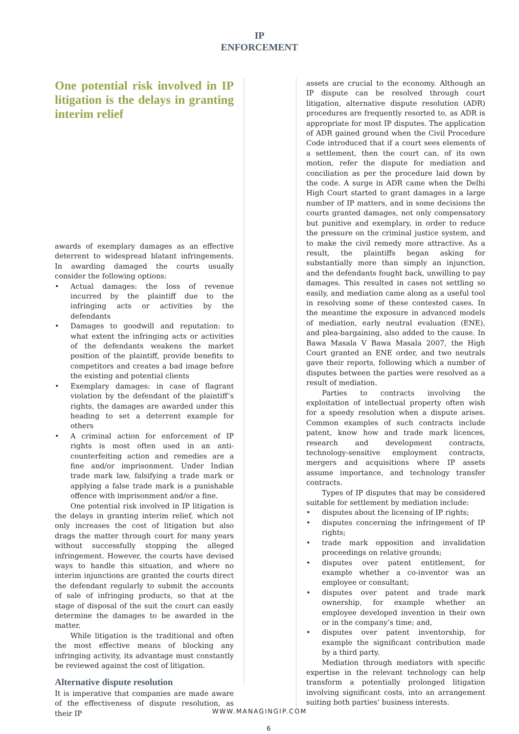IP
ENFORCEMENT
One potential risk involved in IP litigation is the delays in granting interim relief
awards of exemplary damages as an effective deterrent to widespread blatant infringements. In awarding damaged the courts usually consider the following options:
• Actual damages: the loss of revenue incurred by the plaintiff due to the infringing acts or activities by the defendants
• Damages to goodwill and reputation: to what extent the infringing acts or activities of the defendants weakens the market position of the plaintiff, provide benefits to competitors and creates a bad image before the existing and potential clients
• Exemplary damages: in case of flagrant violation by the defendant of the plaintiff’s rights, the damages are awarded under this heading to set a deterrent example for others
• A criminal action for enforcement of IP rights is most often used in an anti-counterfeiting action and remedies are a fine and/or imprisonment. Under Indian trade mark law, falsifying a trade mark or applying a false trade mark is a punishable offence with imprisonment and/or a fine.
One potential risk involved in IP litigation is the delays in granting interim relief, which not only increases the cost of litigation but also drags the matter through court for many years without successfully stopping the alleged infringement. However, the courts have devised ways to handle this situation, and where no interim injunctions are granted the courts direct the defendant regularly to submit the accounts of sale of infringing products, so that at the stage of disposal of the suit the court can easily determine the damages to be awarded in the matter.
While litigation is the traditional and often the most effective means of blocking any infringing activity, its advantage must constantly be reviewed against the cost of litigation.
Alternative dispute resolution
It is imperative that companies are made aware of the effectiveness of dispute resolution, as their IP
6
assets are crucial to the economy. Although an IP dispute can be resolved through court litigation, alternative dispute resolution (ADR) procedures are frequently resorted to, as ADR is appropriate for most IP disputes. The application of ADR gained ground when the Civil Procedure Code introduced that if a court sees elements of a settlement, then the court can, of its own motion, refer the dispute for mediation and conciliation as per the procedure laid down by the code. A surge in ADR came when the Delhi High Court started to grant damages in a large number of IP matters, and in some decisions the courts granted damages, not only compensatory but punitive and exemplary, in order to reduce the pressure on the criminal justice system, and to make the civil remedy more attractive. As a result, the plaintiffs began asking for substantially more than simply an injunction, and the defendants fought back, unwilling to pay damages. This resulted in cases not settling so easily, and mediation came along as a useful tool in resolving some of these contested cases. In the meantime the exposure in advanced models of mediation, early neutral evaluation (ENE), and plea-bargaining, also added to the cause. In Bawa Masala V Bawa Masala 2007, the High Court granted an ENE order, and two neutrals gave their reports, following which a number of disputes between the parties were resolved as a result of mediation.
Parties to contracts involving the exploitation of intellectual property often wish for a speedy resolution when a dispute arises. Common examples of such contracts include patent, know how and trade mark licences, research and development contracts, technology-sensitive employment contracts, mergers and acquisitions where IP assets assume importance, and technology transfer contracts.
Types of IP disputes that may be considered suitable for settlement by mediation include:
• disputes about the licensing of IP rights;
• disputes concerning the infringement of IP rights;
• trade mark opposition and invalidation proceedings on relative grounds;
• disputes over patent entitlement, for example whether a co-inventor was an employee or consultant;
• disputes over patent and trade mark ownership, for example whether an employee developed invention in their own or in the company’s time; and,
• disputes over patent inventorship, for example the significant contribution made by a third party.
Mediation through mediators with specific expertise in the relevant technology can help transform a potentially prolonged litigation involving significant costs, into an arrangement suiting both parties’ business interests.
WWW.MANAGINGIP.COM